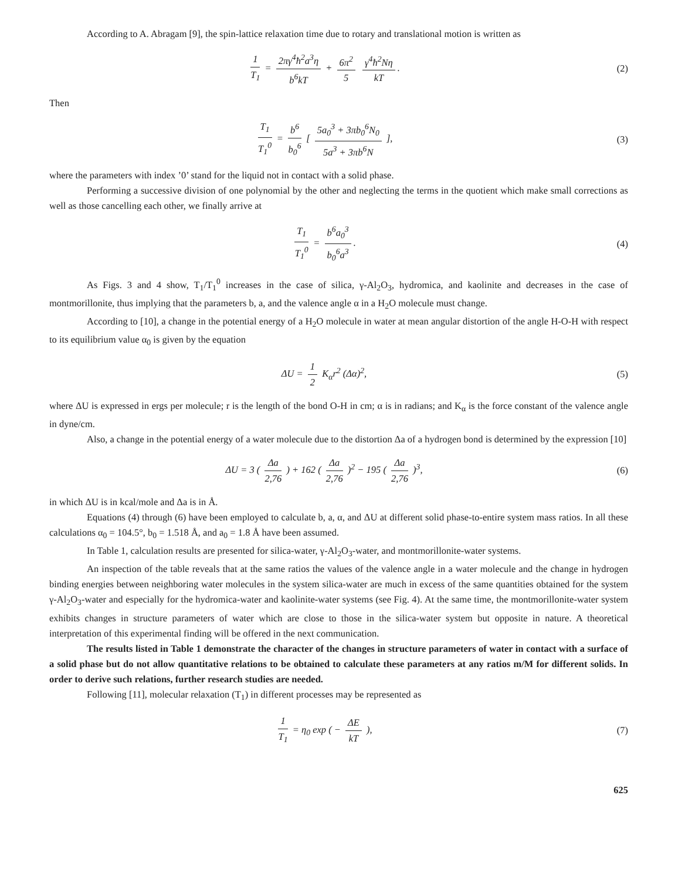According to A. Abragam [9], the spin-lattice relaxation time due to rotary and translational motion is written as
1 T<sub>1</sub> = 2πγ<sup>4</sup>ħ<sup>2</sup>a<sup>3</sup>η b<sup>6</sup>kT + 6π<sup>2</sup> 5 γ<sup>4</sup>ħ<sup>2</sup>Nη kT.
(2)
Then
T<sub>1</sub> T<sub>1</sub><sup>0</sup> = b<sup>6</sup> b<sub>0</sub><sup>6</sup> [ 5a<sub>0</sub><sup>3</sup> + 3πb<sub>0</sub><sup>6</sup>N<sub>0</sub> 5a<sup>3</sup> + 3πb<sup>6</sup>N ],
(3)
where the parameters with index ’0’ stand for the liquid not in contact with a solid phase.
Performing a successive division of one polynomial by the other and neglecting the terms in the quotient which make small corrections as well as those cancelling each other, we finally arrive at
T<sub>1</sub> T<sub>1</sub><sup>0</sup> = b<sup>6</sup>a<sub>0</sub><sup>3</sup> b<sub>0</sub><sup>6</sup>a<sup>3</sup>. (4)
As Figs. 3 and 4 show, T<sub>1</sub>/T<sub>1</sub><sup>0</sup> increases in the case of silica, γ-Al<sub>2</sub>O<sub>3</sub>, hydromica, and kaolinite and decreases in the case of montmorillonite, thus implying that the parameters b, a, and the valence angle α in a H<sub>2</sub>O molecule must change.
According to [10], a change in the potential energy of a H<sub>2</sub>O molecule in water at mean angular distortion of the angle H-O-H with respect to its equilibrium value α<sub>0</sub> is given by the equation
ΔU = 1 2 K<sub>α</sub>r<sup>2</sup> (Δα)<sup>2</sup>, (5)
where ΔU is expressed in ergs per molecule; r is the length of the bond O-H in cm; α is in radians; and K<sub>α</sub> is the force constant of the valence angle in dyne/cm.
Also, a change in the potential energy of a water molecule due to the distortion Δa of a hydrogen bond is determined by the expression [10]
ΔU = 3 ( Δa 2,76 ) + 162 ( Δa 2,76 )<sup>2</sup> − 195 ( Δa 2,76 )<sup>3</sup>,
(6)
in which ΔU is in kcal/mole and Δa is in Å.
Equations (4) through (6) have been employed to calculate b, a, α, and ΔU at different solid phase-to-entire system mass ratios. In all these calculations α<sub>0</sub> = 104.5°, b<sub>0</sub> = 1.518 Å, and a<sub>0</sub> = 1.8 Å have been assumed.
In Table 1, calculation results are presented for silica-water, γ-Al<sub>2</sub>O<sub>3</sub>-water, and montmorillonite-water systems.
An inspection of the table reveals that at the same ratios the values of the valence angle in a water molecule and the change in hydrogen binding energies between neighboring water molecules in the system silica-water are much in excess of the same quantities obtained for the system γ-Al<sub>2</sub>O<sub>3</sub>-water and especially for the hydromica-water and kaolinite-water systems (see Fig. 4). At the same time, the montmorillonite-water system exhibits changes in structure parameters of water which are close to those in the silica-water system but opposite in nature. A theoretical interpretation of this experimental finding will be offered in the next communication.
The results listed in Table 1 demonstrate the character of the changes in structure parameters of water in contact with a surface of a solid phase but do not allow quantitative relations to be obtained to calculate these parameters at any ratios m/M for different solids. In order to derive such relations, further research studies are needed.
Following [11], molecular relaxation (T<sub>1</sub>) in different processes may be represented as
1 T<sub>1</sub> = η<sub>0</sub> exp ( − ΔE kT ), (7)
625